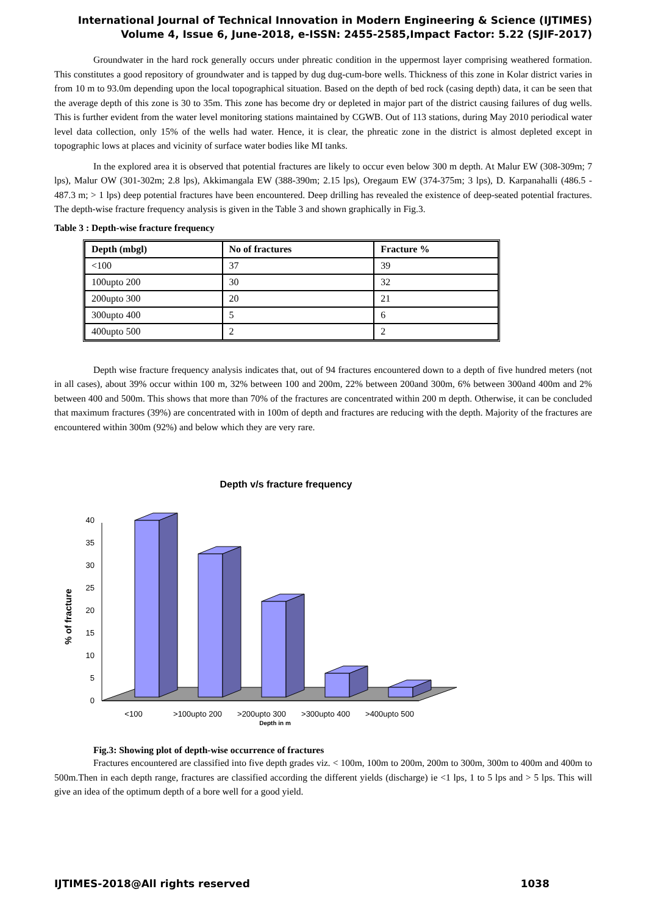International Journal of Technical Innovation in Modern Engineering & Science (IJTIMES)
Volume 4, Issue 6, June-2018, e-ISSN: 2455-2585,Impact Factor: 5.22 (SJIF-2017)
Groundwater in the hard rock generally occurs under phreatic condition in the uppermost layer comprising weathered formation. This constitutes a good repository of groundwater and is tapped by dug dug-cum-bore wells. Thickness of this zone in Kolar district varies in from 10 m to 93.0m depending upon the local topographical situation. Based on the depth of bed rock (casing depth) data, it can be seen that the average depth of this zone is 30 to 35m. This zone has become dry or depleted in major part of the district causing failures of dug wells. This is further evident from the water level monitoring stations maintained by CGWB. Out of 113 stations, during May 2010 periodical water level data collection, only 15% of the wells had water. Hence, it is clear, the phreatic zone in the district is almost depleted except in topographic lows at places and vicinity of surface water bodies like MI tanks.
In the explored area it is observed that potential fractures are likely to occur even below 300 m depth. At Malur EW (308-309m; 7 lps), Malur OW (301-302m; 2.8 lps), Akkimangala EW (388-390m; 2.15 lps), Oregaum EW (374-375m; 3 lps), D. Karpanahalli (486.5 - 487.3 m; > 1 lps) deep potential fractures have been encountered. Deep drilling has revealed the existence of deep-seated potential fractures. The depth-wise fracture frequency analysis is given in the Table 3 and shown graphically in Fig.3.
Table 3 : Depth-wise fracture frequency
| Depth (mbgl) | No of fractures | Fracture % |
| --- | --- | --- |
| <100 | 37 | 39 |
| 100upto 200 | 30 | 32 |
| 200upto 300 | 20 | 21 |
| 300upto 400 | 5 | 6 |
| 400upto 500 | 2 | 2 |
Depth wise fracture frequency analysis indicates that, out of 94 fractures encountered down to a depth of five hundred meters (not in all cases), about 39% occur within 100 m, 32% between 100 and 200m, 22% between 200and 300m, 6% between 300and 400m and 2% between 400 and 500m. This shows that more than 70% of the fractures are concentrated within 200 m depth. Otherwise, it can be concluded that maximum fractures (39%) are concentrated with in 100m of depth and fractures are reducing with the depth. Majority of the fractures are encountered within 300m (92%) and below which they are very rare.
Depth v/s fracture frequency
0
5
10
15
20
25
30
35
40
% of fracture
<100
>100upto 200
>200upto 300
>300upto 400
>400upto 500
Depth in m
Fig.3: Showing plot of depth-wise occurrence of fractures
Fractures encountered are classified into five depth grades viz. < 100m, 100m to 200m, 200m to 300m, 300m to 400m and 400m to 500m.Then in each depth range, fractures are classified according the different yields (discharge) ie <1 lps, 1 to 5 lps and > 5 lps. This will give an idea of the optimum depth of a bore well for a good yield.
IJTIMES-2018@All rights reserved 1038